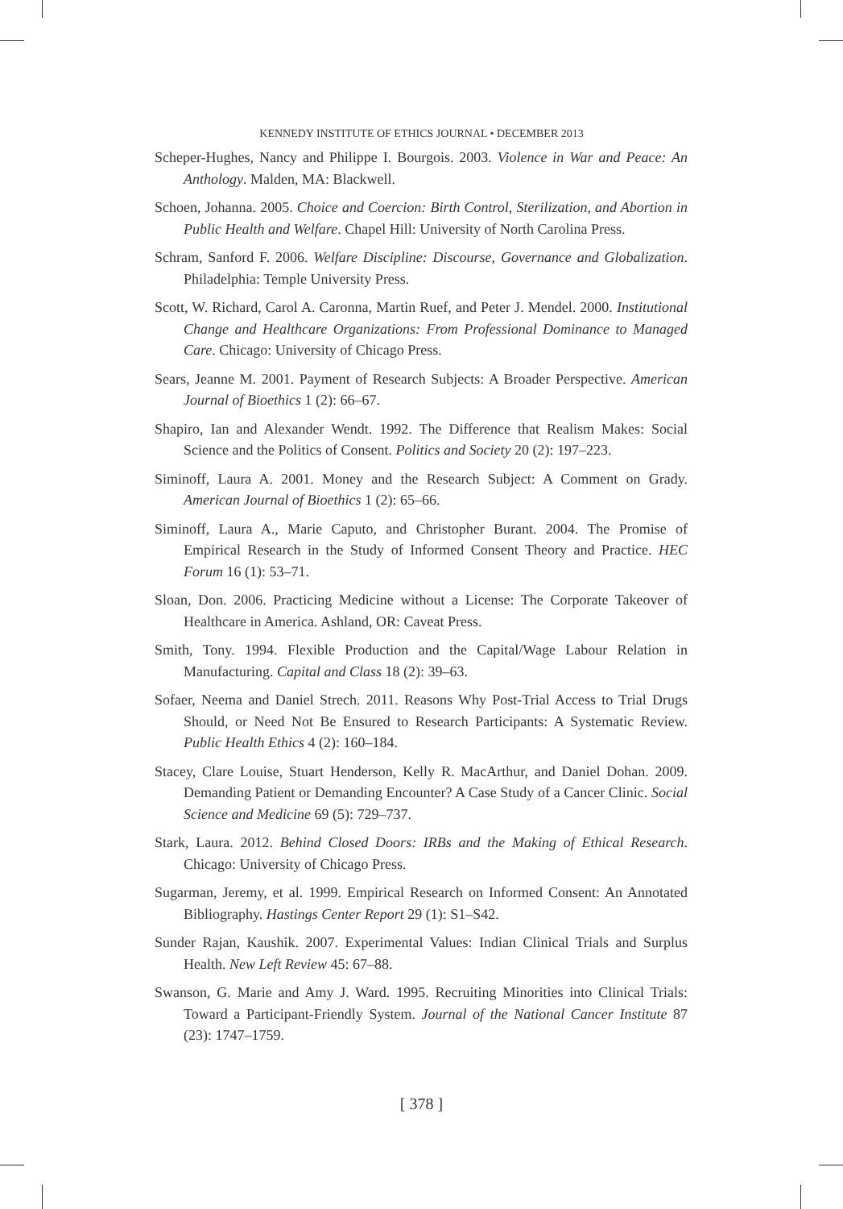KENNEDY INSTITUTE OF ETHICS JOURNAL • DECEMBER 2013
Scheper-Hughes, Nancy and Philippe I. Bourgois. 2003. Violence in War and Peace: An Anthology. Malden, MA: Blackwell.
Schoen, Johanna. 2005. Choice and Coercion: Birth Control, Sterilization, and Abortion in Public Health and Welfare. Chapel Hill: University of North Carolina Press.
Schram, Sanford F. 2006. Welfare Discipline: Discourse, Governance and Globalization. Philadelphia: Temple University Press.
Scott, W. Richard, Carol A. Caronna, Martin Ruef, and Peter J. Mendel. 2000. Institutional Change and Healthcare Organizations: From Professional Dominance to Managed Care. Chicago: University of Chicago Press.
Sears, Jeanne M. 2001. Payment of Research Subjects: A Broader Perspective. American Journal of Bioethics 1 (2): 66–67.
Shapiro, Ian and Alexander Wendt. 1992. The Difference that Realism Makes: Social Science and the Politics of Consent. Politics and Society 20 (2): 197–223.
Siminoff, Laura A. 2001. Money and the Research Subject: A Comment on Grady. American Journal of Bioethics 1 (2): 65–66.
Siminoff, Laura A., Marie Caputo, and Christopher Burant. 2004. The Promise of Empirical Research in the Study of Informed Consent Theory and Practice. HEC Forum 16 (1): 53–71.
Sloan, Don. 2006. Practicing Medicine without a License: The Corporate Takeover of Healthcare in America. Ashland, OR: Caveat Press.
Smith, Tony. 1994. Flexible Production and the Capital/Wage Labour Relation in Manufacturing. Capital and Class 18 (2): 39–63.
Sofaer, Neema and Daniel Strech. 2011. Reasons Why Post-Trial Access to Trial Drugs Should, or Need Not Be Ensured to Research Participants: A Systematic Review. Public Health Ethics 4 (2): 160–184.
Stacey, Clare Louise, Stuart Henderson, Kelly R. MacArthur, and Daniel Dohan. 2009. Demanding Patient or Demanding Encounter? A Case Study of a Cancer Clinic. Social Science and Medicine 69 (5): 729–737.
Stark, Laura. 2012. Behind Closed Doors: IRBs and the Making of Ethical Research. Chicago: University of Chicago Press.
Sugarman, Jeremy, et al. 1999. Empirical Research on Informed Consent: An Annotated Bibliography. Hastings Center Report 29 (1): S1–S42.
Sunder Rajan, Kaushik. 2007. Experimental Values: Indian Clinical Trials and Surplus Health. New Left Review 45: 67–88.
Swanson, G. Marie and Amy J. Ward. 1995. Recruiting Minorities into Clinical Trials: Toward a Participant-Friendly System. Journal of the National Cancer Institute 87 (23): 1747–1759.
[ 378 ]